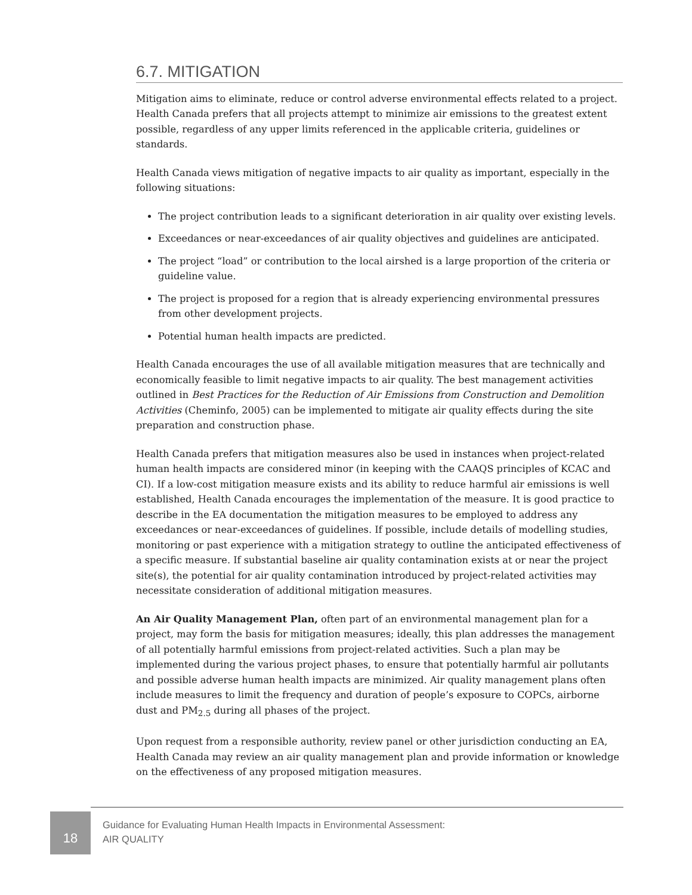6.7. MITIGATION
Mitigation aims to eliminate, reduce or control adverse environmental effects related to a project. Health Canada prefers that all projects attempt to minimize air emissions to the greatest extent possible, regardless of any upper limits referenced in the applicable criteria, guidelines or standards.
Health Canada views mitigation of negative impacts to air quality as important, especially in the following situations:
The project contribution leads to a significant deterioration in air quality over existing levels.
Exceedances or near-exceedances of air quality objectives and guidelines are anticipated.
The project “load” or contribution to the local airshed is a large proportion of the criteria or guideline value.
The project is proposed for a region that is already experiencing environmental pressures from other development projects.
Potential human health impacts are predicted.
Health Canada encourages the use of all available mitigation measures that are technically and economically feasible to limit negative impacts to air quality. The best management activities outlined in Best Practices for the Reduction of Air Emissions from Construction and Demolition Activities (Cheminfo, 2005) can be implemented to mitigate air quality effects during the site preparation and construction phase.
Health Canada prefers that mitigation measures also be used in instances when project-related human health impacts are considered minor (in keeping with the CAAQS principles of KCAC and CI). If a low-cost mitigation measure exists and its ability to reduce harmful air emissions is well established, Health Canada encourages the implementation of the measure. It is good practice to describe in the EA documentation the mitigation measures to be employed to address any exceedances or near-exceedances of guidelines. If possible, include details of modelling studies, monitoring or past experience with a mitigation strategy to outline the anticipated effectiveness of a specific measure. If substantial baseline air quality contamination exists at or near the project site(s), the potential for air quality contamination introduced by project-related activities may necessitate consideration of additional mitigation measures.
An Air Quality Management Plan, often part of an environmental management plan for a project, may form the basis for mitigation measures; ideally, this plan addresses the management of all potentially harmful emissions from project-related activities. Such a plan may be implemented during the various project phases, to ensure that potentially harmful air pollutants and possible adverse human health impacts are minimized. Air quality management plans often include measures to limit the frequency and duration of people’s exposure to COPCs, airborne dust and PM<sub>2.5</sub> during all phases of the project.
Upon request from a responsible authority, review panel or other jurisdiction conducting an EA, Health Canada may review an air quality management plan and provide information or knowledge on the effectiveness of any proposed mitigation measures.
18
Guidance for Evaluating Human Health Impacts in Environmental Assessment:
AIR QUALITY